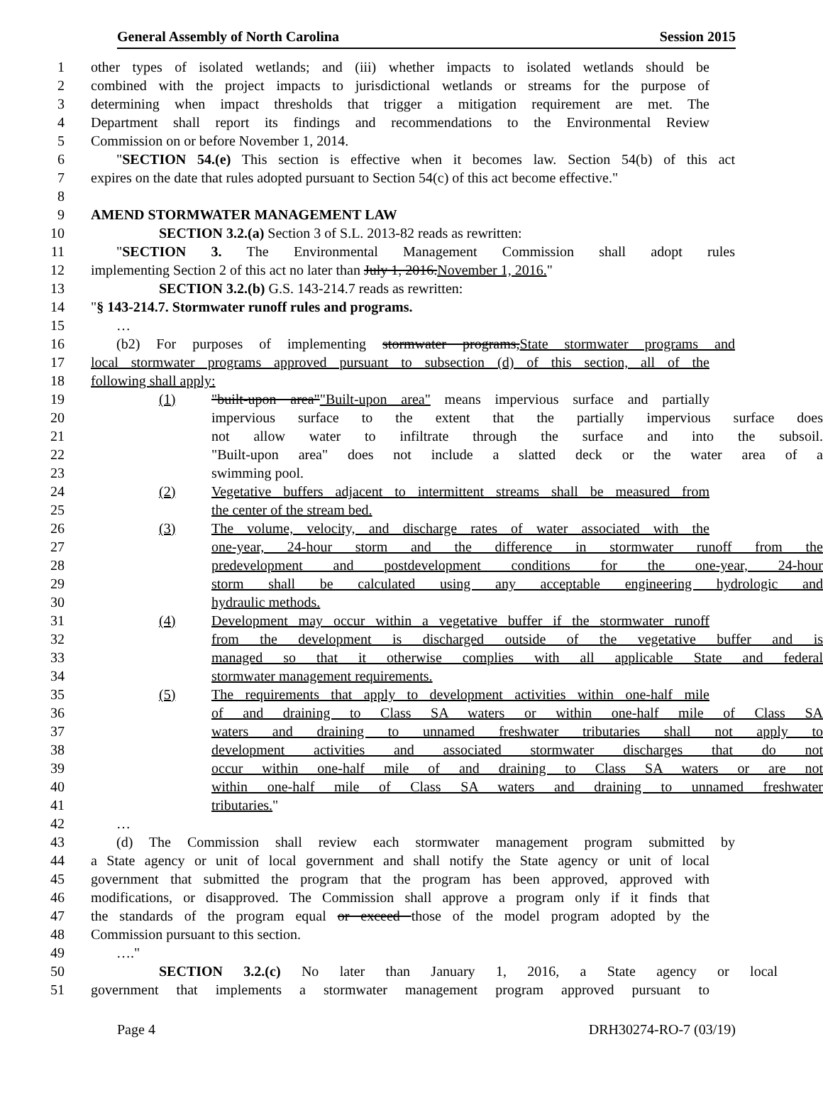General Assembly of North Carolina Session 2015
1 other types of isolated wetlands; and (iii) whether impacts to isolated wetlands should be
2 combined with the project impacts to jurisdictional wetlands or streams for the purpose of
3 determining when impact thresholds that trigger a mitigation requirement are met. The
4 Department shall report its findings and recommendations to the Environmental Review
5 Commission on or before November 1, 2014.
6 "SECTION 54.(e) This section is effective when it becomes law. Section 54(b) of this act
7 expires on the date that rules adopted pursuant to Section 54(c) of this act become effective."
8
9 AMEND STORMWATER MANAGEMENT LAW
10 SECTION 3.2.(a) Section 3 of S.L. 2013-82 reads as rewritten:
11 "SECTION 3. The Environmental Management Commission shall adopt rules
12 implementing Section 2 of this act no later than July 1, 2016.November 1, 2016."
13 SECTION 3.2.(b) G.S. 143-214.7 reads as rewritten:
14 "§ 143-214.7. Stormwater runoff rules and programs.
15 …
16 (b2) For purposes of implementing stormwater programs,State stormwater programs and
17 local stormwater programs approved pursuant to subsection (d) of this section, all of the
18 following shall apply:
19 (1) "built-upon area""Built-upon area" means impervious surface and partially
20 impervious surface to the extent that the partially impervious surface does
21 not allow water to infiltrate through the surface and into the subsoil.
22 "Built-upon area" does not include a slatted deck or the water area of a
23 swimming pool.
24 (2) Vegetative buffers adjacent to intermittent streams shall be measured from
25 the center of the stream bed.
26 (3) The volume, velocity, and discharge rates of water associated with the
27 one-year, 24-hour storm and the difference in stormwater runoff from the
28 predevelopment and postdevelopment conditions for the one-year, 24-hour
29 storm shall be calculated using any acceptable engineering hydrologic and
30 hydraulic methods.
31 (4) Development may occur within a vegetative buffer if the stormwater runoff
32 from the development is discharged outside of the vegetative buffer and is
33 managed so that it otherwise complies with all applicable State and federal
34 stormwater management requirements.
35 (5) The requirements that apply to development activities within one-half mile
36 of and draining to Class SA waters or within one-half mile of Class SA
37 waters and draining to unnamed freshwater tributaries shall not apply to
38 development activities and associated stormwater discharges that do not
39 occur within one-half mile of and draining to Class SA waters or are not
40 within one-half mile of Class SA waters and draining to unnamed freshwater
41 tributaries."
42 …
43 (d) The Commission shall review each stormwater management program submitted by
44 a State agency or unit of local government and shall notify the State agency or unit of local
45 government that submitted the program that the program has been approved, approved with
46 modifications, or disapproved. The Commission shall approve a program only if it finds that
47 the standards of the program equal or exceed those of the model program adopted by the
48 Commission pursuant to this section.
49 …."
50 SECTION 3.2.(c) No later than January 1, 2016, a State agency or local
51 government that implements a stormwater management program approved pursuant to
Page 4 DRH30274-RO-7 (03/19)